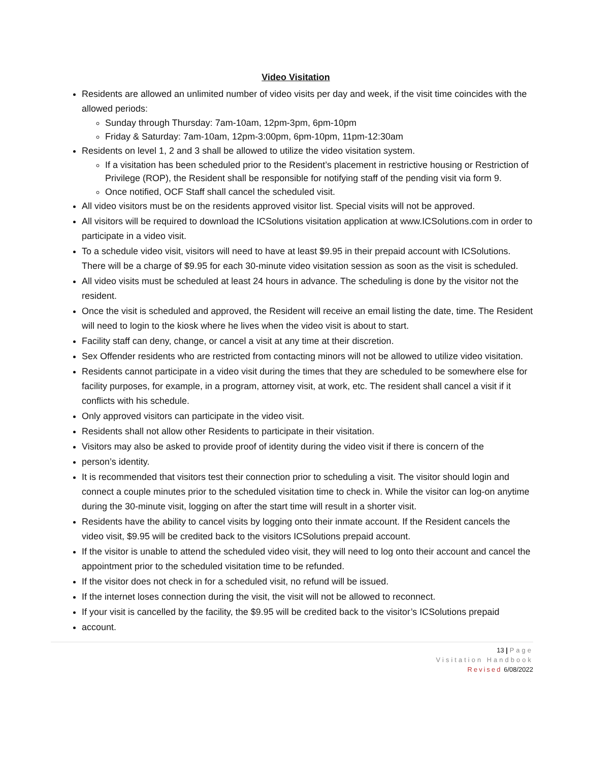Video Visitation
Residents are allowed an unlimited number of video visits per day and week, if the visit time coincides with the allowed periods:
Sunday through Thursday: 7am-10am, 12pm-3pm, 6pm-10pm
Friday & Saturday: 7am-10am, 12pm-3:00pm, 6pm-10pm, 11pm-12:30am
Residents on level 1, 2 and 3 shall be allowed to utilize the video visitation system.
If a visitation has been scheduled prior to the Resident’s placement in restrictive housing or Restriction of Privilege (ROP), the Resident shall be responsible for notifying staff of the pending visit via form 9.
Once notified, OCF Staff shall cancel the scheduled visit.
All video visitors must be on the residents approved visitor list. Special visits will not be approved.
All visitors will be required to download the ICSolutions visitation application at www.ICSolutions.com in order to participate in a video visit.
To a schedule video visit, visitors will need to have at least $9.95 in their prepaid account with ICSolutions. There will be a charge of $9.95 for each 30-minute video visitation session as soon as the visit is scheduled.
All video visits must be scheduled at least 24 hours in advance. The scheduling is done by the visitor not the resident.
Once the visit is scheduled and approved, the Resident will receive an email listing the date, time. The Resident will need to login to the kiosk where he lives when the video visit is about to start.
Facility staff can deny, change, or cancel a visit at any time at their discretion.
Sex Offender residents who are restricted from contacting minors will not be allowed to utilize video visitation.
Residents cannot participate in a video visit during the times that they are scheduled to be somewhere else for facility purposes, for example, in a program, attorney visit, at work, etc. The resident shall cancel a visit if it conflicts with his schedule.
Only approved visitors can participate in the video visit.
Residents shall not allow other Residents to participate in their visitation.
Visitors may also be asked to provide proof of identity during the video visit if there is concern of the
person’s identity.
It is recommended that visitors test their connection prior to scheduling a visit. The visitor should login and connect a couple minutes prior to the scheduled visitation time to check in. While the visitor can log-on anytime during the 30-minute visit, logging on after the start time will result in a shorter visit.
Residents have the ability to cancel visits by logging onto their inmate account. If the Resident cancels the video visit, $9.95 will be credited back to the visitors ICSolutions prepaid account.
If the visitor is unable to attend the scheduled video visit, they will need to log onto their account and cancel the appointment prior to the scheduled visitation time to be refunded.
If the visitor does not check in for a scheduled visit, no refund will be issued.
If the internet loses connection during the visit, the visit will not be allowed to reconnect.
If your visit is cancelled by the facility, the $9.95 will be credited back to the visitor’s ICSolutions prepaid
account.
13 | Page
Visitation Handbook
Revised 6/08/2022